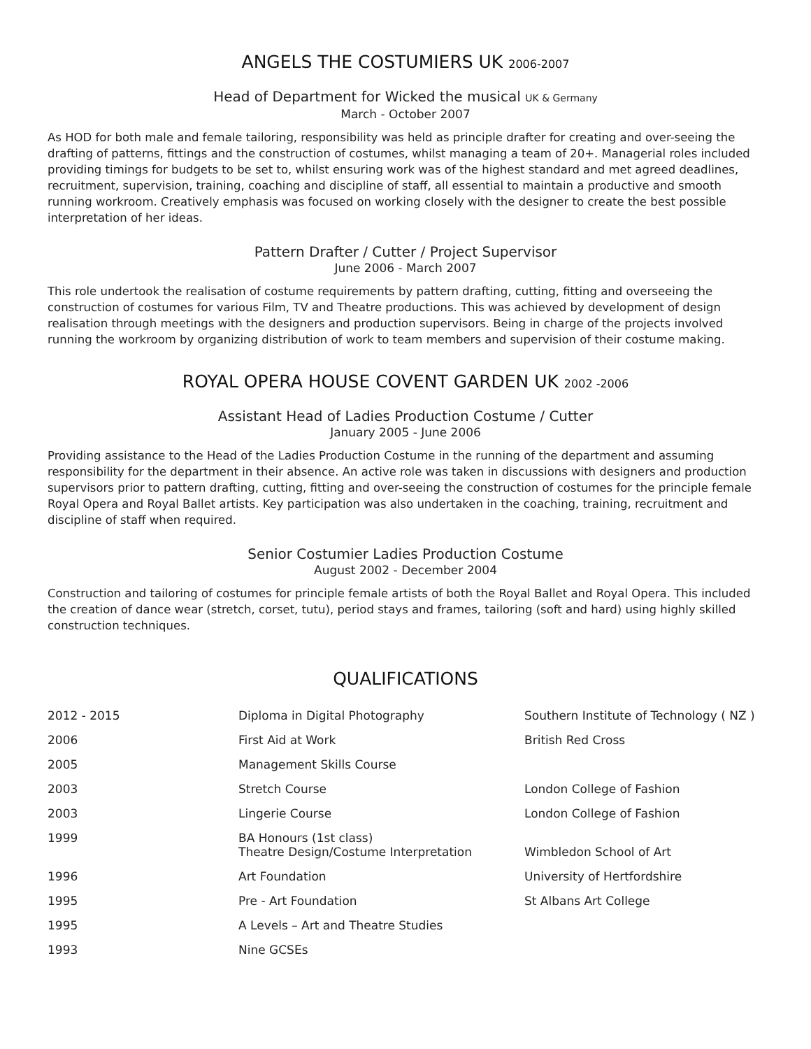ANGELS THE COSTUMIERS UK 2006-2007
Head of Department for Wicked the musical UK & Germany
March - October 2007
As HOD for both male and female tailoring, responsibility was held as principle drafter for creating and over-seeing the drafting of patterns, fittings and the construction of costumes, whilst managing a team of 20+. Managerial roles included providing timings for budgets to be set to, whilst ensuring work was of the highest standard and met agreed deadlines, recruitment, supervision, training, coaching and discipline of staff, all essential to maintain a productive and smooth running workroom. Creatively emphasis was focused on working closely with the designer to create the best possible interpretation of her ideas.
Pattern Drafter / Cutter / Project Supervisor
June 2006 - March 2007
This role undertook the realisation of costume requirements by pattern drafting, cutting, fitting and overseeing the construction of costumes for various Film, TV and Theatre productions. This was achieved by development of design realisation through meetings with the designers and production supervisors. Being in charge of the projects involved running the workroom by organizing distribution of work to team members and supervision of their costume making.
ROYAL OPERA HOUSE COVENT GARDEN UK 2002 -2006
Assistant Head of Ladies Production Costume / Cutter
January 2005 - June 2006
Providing assistance to the Head of the Ladies Production Costume in the running of the department and assuming responsibility for the department in their absence. An active role was taken in discussions with designers and production supervisors prior to pattern drafting, cutting, fitting and over-seeing the construction of costumes for the principle female Royal Opera and Royal Ballet artists. Key participation was also undertaken in the coaching, training, recruitment and discipline of staff when required.
Senior Costumier Ladies Production Costume
August 2002 - December 2004
Construction and tailoring of costumes for principle female artists of both the Royal Ballet and Royal Opera. This included the creation of dance wear (stretch, corset, tutu), period stays and frames, tailoring (soft and hard) using highly skilled construction techniques.
QUALIFICATIONS
| 2012 - 2015 | Diploma in Digital Photography | Southern Institute of Technology ( NZ ) |
| 2006 | First Aid at Work | British Red Cross |
| 2005 | Management Skills Course | |
| 2003 | Stretch Course | London College of Fashion |
| 2003 | Lingerie Course | London College of Fashion |
| 1999 | BA Honours (1st class) Theatre Design/Costume Interpretation | Wimbledon School of Art |
| 1996 | Art Foundation | University of Hertfordshire |
| 1995 | Pre - Art Foundation | St Albans Art College |
| 1995 | A Levels – Art and Theatre Studies | |
| 1993 | Nine GCSEs | |